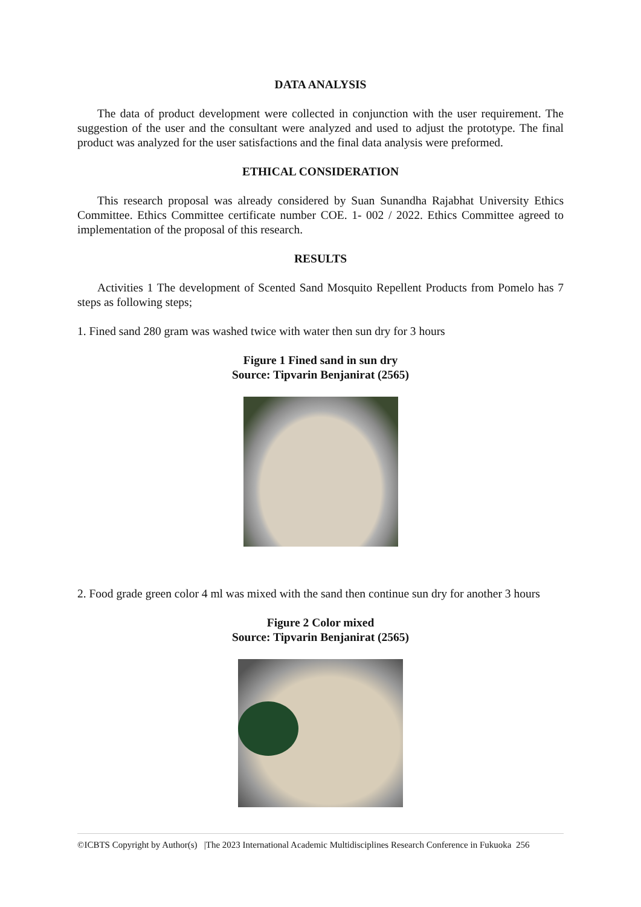DATA ANALYSIS
The data of product development were collected in conjunction with the user requirement. The suggestion of the user and the consultant were analyzed and used to adjust the prototype. The final product was analyzed for the user satisfactions and the final data analysis were preformed.
ETHICAL CONSIDERATION
This research proposal was already considered by Suan Sunandha Rajabhat University Ethics Committee. Ethics Committee certificate number COE. 1- 002 / 2022. Ethics Committee agreed to implementation of the proposal of this research.
RESULTS
Activities 1 The development of Scented Sand Mosquito Repellent Products from Pomelo has 7 steps as following steps;
1. Fined sand 280 gram was washed twice with water then sun dry for 3 hours
Figure 1 Fined sand in sun dry
Source: Tipvarin Benjanirat (2565)
2. Food grade green color 4 ml was mixed with the sand then continue sun dry for another 3 hours
Figure 2 Color mixed
Source: Tipvarin Benjanirat (2565)
©ICBTS Copyright by Author(s) |The 2023 International Academic Multidisciplines Research Conference in Fukuoka 256